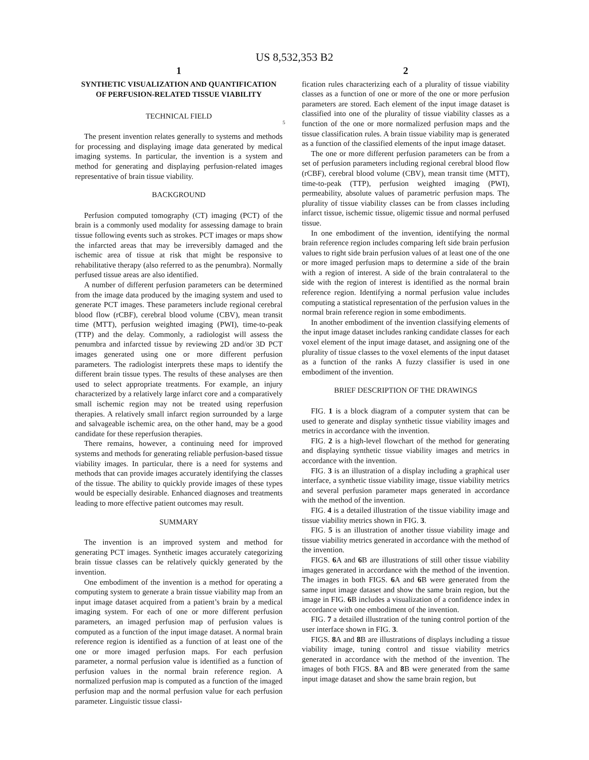US 8,532,353 B2
1
SYNTHETIC VISUALIZATION AND QUANTIFICATION OF PERFUSION-RELATED TISSUE VIABILITY
TECHNICAL FIELD
The present invention relates generally to systems and methods for processing and displaying image data generated by medical imaging systems. In particular, the invention is a system and method for generating and displaying perfusion-related images representative of brain tissue viability.
BACKGROUND
Perfusion computed tomography (CT) imaging (PCT) of the brain is a commonly used modality for assessing damage to brain tissue following events such as strokes. PCT images or maps show the infarcted areas that may be irreversibly damaged and the ischemic area of tissue at risk that might be responsive to rehabilitative therapy (also referred to as the penumbra). Normally perfused tissue areas are also identified.
A number of different perfusion parameters can be determined from the image data produced by the imaging system and used to generate PCT images. These parameters include regional cerebral blood flow (rCBF), cerebral blood volume (CBV), mean transit time (MTT), perfusion weighted imaging (PWI), time-to-peak (TTP) and the delay. Commonly, a radiologist will assess the penumbra and infarcted tissue by reviewing 2D and/or 3D PCT images generated using one or more different perfusion parameters. The radiologist interprets these maps to identify the different brain tissue types. The results of these analyses are then used to select appropriate treatments. For example, an injury characterized by a relatively large infarct core and a comparatively small ischemic region may not be treated using reperfusion therapies. A relatively small infarct region surrounded by a large and salvageable ischemic area, on the other hand, may be a good candidate for these reperfusion therapies.
There remains, however, a continuing need for improved systems and methods for generating reliable perfusion-based tissue viability images. In particular, there is a need for systems and methods that can provide images accurately identifying the classes of the tissue. The ability to quickly provide images of these types would be especially desirable. Enhanced diagnoses and treatments leading to more effective patient outcomes may result.
SUMMARY
The invention is an improved system and method for generating PCT images. Synthetic images accurately categorizing brain tissue classes can be relatively quickly generated by the invention.
One embodiment of the invention is a method for operating a computing system to generate a brain tissue viability map from an input image dataset acquired from a patient’s brain by a medical imaging system. For each of one or more different perfusion parameters, an imaged perfusion map of perfusion values is computed as a function of the input image dataset. A normal brain reference region is identified as a function of at least one of the one or more imaged perfusion maps. For each perfusion parameter, a normal perfusion value is identified as a function of perfusion values in the normal brain reference region. A normalized perfusion map is computed as a function of the imaged perfusion map and the normal perfusion value for each perfusion parameter. Linguistic tissue classi-
5
2
fication rules characterizing each of a plurality of tissue viability classes as a function of one or more of the one or more perfusion parameters are stored. Each element of the input image dataset is classified into one of the plurality of tissue viability classes as a function of the one or more normalized perfusion maps and the tissue classification rules. A brain tissue viability map is generated as a function of the classified elements of the input image dataset.
The one or more different perfusion parameters can be from a set of perfusion parameters including regional cerebral blood flow (rCBF), cerebral blood volume (CBV), mean transit time (MTT), time-to-peak (TTP), perfusion weighted imaging (PWI), permeability, absolute values of parametric perfusion maps. The plurality of tissue viability classes can be from classes including infarct tissue, ischemic tissue, oligemic tissue and normal perfused tissue.
In one embodiment of the invention, identifying the normal brain reference region includes comparing left side brain perfusion values to right side brain perfusion values of at least one of the one or more imaged perfusion maps to determine a side of the brain with a region of interest. A side of the brain contralateral to the side with the region of interest is identified as the normal brain reference region. Identifying a normal perfusion value includes computing a statistical representation of the perfusion values in the normal brain reference region in some embodiments.
In another embodiment of the invention classifying elements of the input image dataset includes ranking candidate classes for each voxel element of the input image dataset, and assigning one of the plurality of tissue classes to the voxel elements of the input dataset as a function of the ranks A fuzzy classifier is used in one embodiment of the invention.
BRIEF DESCRIPTION OF THE DRAWINGS
FIG. 1 is a block diagram of a computer system that can be used to generate and display synthetic tissue viability images and metrics in accordance with the invention.
FIG. 2 is a high-level flowchart of the method for generating and displaying synthetic tissue viability images and metrics in accordance with the invention.
FIG. 3 is an illustration of a display including a graphical user interface, a synthetic tissue viability image, tissue viability metrics and several perfusion parameter maps generated in accordance with the method of the invention.
FIG. 4 is a detailed illustration of the tissue viability image and tissue viability metrics shown in FIG. 3.
FIG. 5 is an illustration of another tissue viability image and tissue viability metrics generated in accordance with the method of the invention.
FIGS. 6 A and 6 B are illustrations of still other tissue viability images generated in accordance with the method of the invention. The images in both FIGS. 6 A and 6 B were generated from the same input image dataset and show the same brain region, but the image in FIG. 6 B includes a visualization of a confidence index in accordance with one embodiment of the invention.
FIG. 7 a detailed illustration of the tuning control portion of the user interface shown in FIG. 3.
FIGS. 8 A and 8 B are illustrations of displays including a tissue viability image, tuning control and tissue viability metrics generated in accordance with the method of the invention. The images of both FIGS. 8 A and 8 B were generated from the same input image dataset and show the same brain region, but